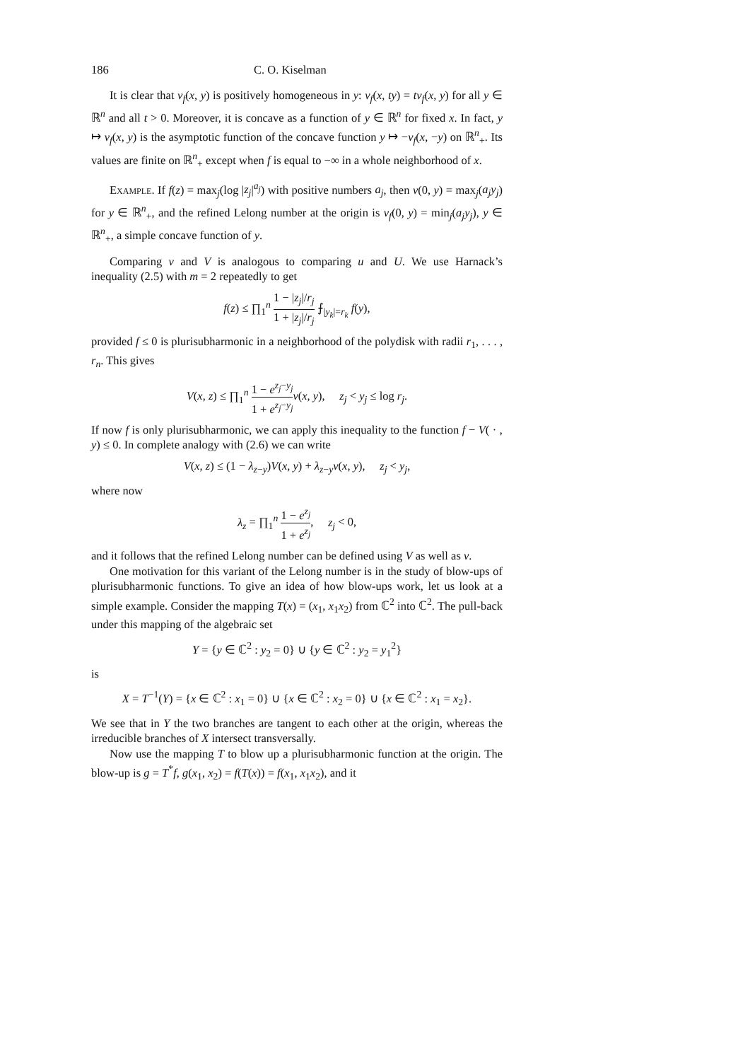186 C. O. Kiselman
It is clear that ν<sub>f</sub>(x, y) is positively homogeneous in y: ν<sub>f</sub>(x, ty) = tν<sub>f</sub>(x, y) for all y ∈ ℝ<sup>n</sup> and all t > 0. Moreover, it is concave as a function of y ∈ ℝ<sup>n</sup> for fixed x. In fact, y ↦ ν<sub>f</sub>(x, y) is the asymptotic function of the concave function y ↦ −v<sub>f</sub>(x, −y) on ℝ<sup>n</sup><sub>+</sub>. Its values are finite on ℝ<sup>n</sup><sub>+</sub> except when f is equal to −∞ in a whole neighborhood of x.
Example. If f(z) = max<sub>j</sub>(log |z<sub>j</sub>|<sup>a<sub>j</sub></sup>) with positive numbers a<sub>j</sub>, then v(0, y) = max<sub>j</sub>(a<sub>j</sub>y<sub>j</sub>) for y ∈ ℝ<sup>n</sup><sub>+</sub>, and the refined Lelong number at the origin is ν<sub>f</sub>(0, y) = min<sub>j</sub>(a<sub>j</sub>y<sub>j</sub>), y ∈ ℝ<sup>n</sup><sub>+</sub>, a simple concave function of y.
Comparing v and V is analogous to comparing u and U. We use Harnack’s inequality (2.5) with m = 2 repeatedly to get
f(z) ≤ ∏<sub>1</sub><sup>n</sup> 1 − |z<sub>j</sub>|/r<sub>j</sub> 1 + |z<sub>j</sub>|/r<sub>j</sub> ⨍<sub>|y<sub>k</sub>|=r<sub>k</sub></sub> f(y),
provided f ≤ 0 is plurisubharmonic in a neighborhood of the polydisk with radii r<sub>1</sub>, . . . , r<sub>n</sub>. This gives
V(x, z) ≤ ∏<sub>1</sub><sup>n</sup> 1 − e<sup>z<sub>j</sub>−y<sub>j</sub></sup> 1 + e<sup>z<sub>j</sub>−y<sub>j</sub></sup> v(x, y), z<sub>j</sub> < y<sub>j</sub> ≤ log r<sub>j</sub>.
If now f is only plurisubharmonic, we can apply this inequality to the function f − V( · , y) ≤ 0. In complete analogy with (2.6) we can write
V(x, z) ≤ (1 − λ<sub>z−y</sub>)V(x, y) + λ<sub>z−y</sub>v(x, y), z<sub>j</sub> < y<sub>j</sub>,
where now
λ<sub>z</sub> = ∏<sub>1</sub><sup>n</sup> 1 − e<sup>z<sub>j</sub></sup> 1 + e<sup>z<sub>j</sub></sup>, z<sub>j</sub> < 0,
and it follows that the refined Lelong number can be defined using V as well as v.
One motivation for this variant of the Lelong number is in the study of blow-ups of plurisubharmonic functions. To give an idea of how blow-ups work, let us look at a simple example. Consider the mapping T(x) = (x<sub>1</sub>, x<sub>1</sub>x<sub>2</sub>) from ℂ<sup>2</sup> into ℂ<sup>2</sup>. The pull-back under this mapping of the algebraic set
Y = {y ∈ ℂ<sup>2</sup> : y<sub>2</sub> = 0} ∪ {y ∈ ℂ<sup>2</sup> : y<sub>2</sub> = y<sub>1</sub><sup>2</sup>}
is
X = T<sup>−1</sup>(Y) = {x ∈ ℂ<sup>2</sup> : x<sub>1</sub> = 0} ∪ {x ∈ ℂ<sup>2</sup> : x<sub>2</sub> = 0} ∪ {x ∈ ℂ<sup>2</sup> : x<sub>1</sub> = x<sub>2</sub>}.
We see that in Y the two branches are tangent to each other at the origin, whereas the irreducible branches of X intersect transversally.
Now use the mapping T to blow up a plurisubharmonic function at the origin. The blow-up is g = T<sup>*</sup>f, g(x<sub>1</sub>, x<sub>2</sub>) = f(T(x)) = f(x<sub>1</sub>, x<sub>1</sub>x<sub>2</sub>), and it